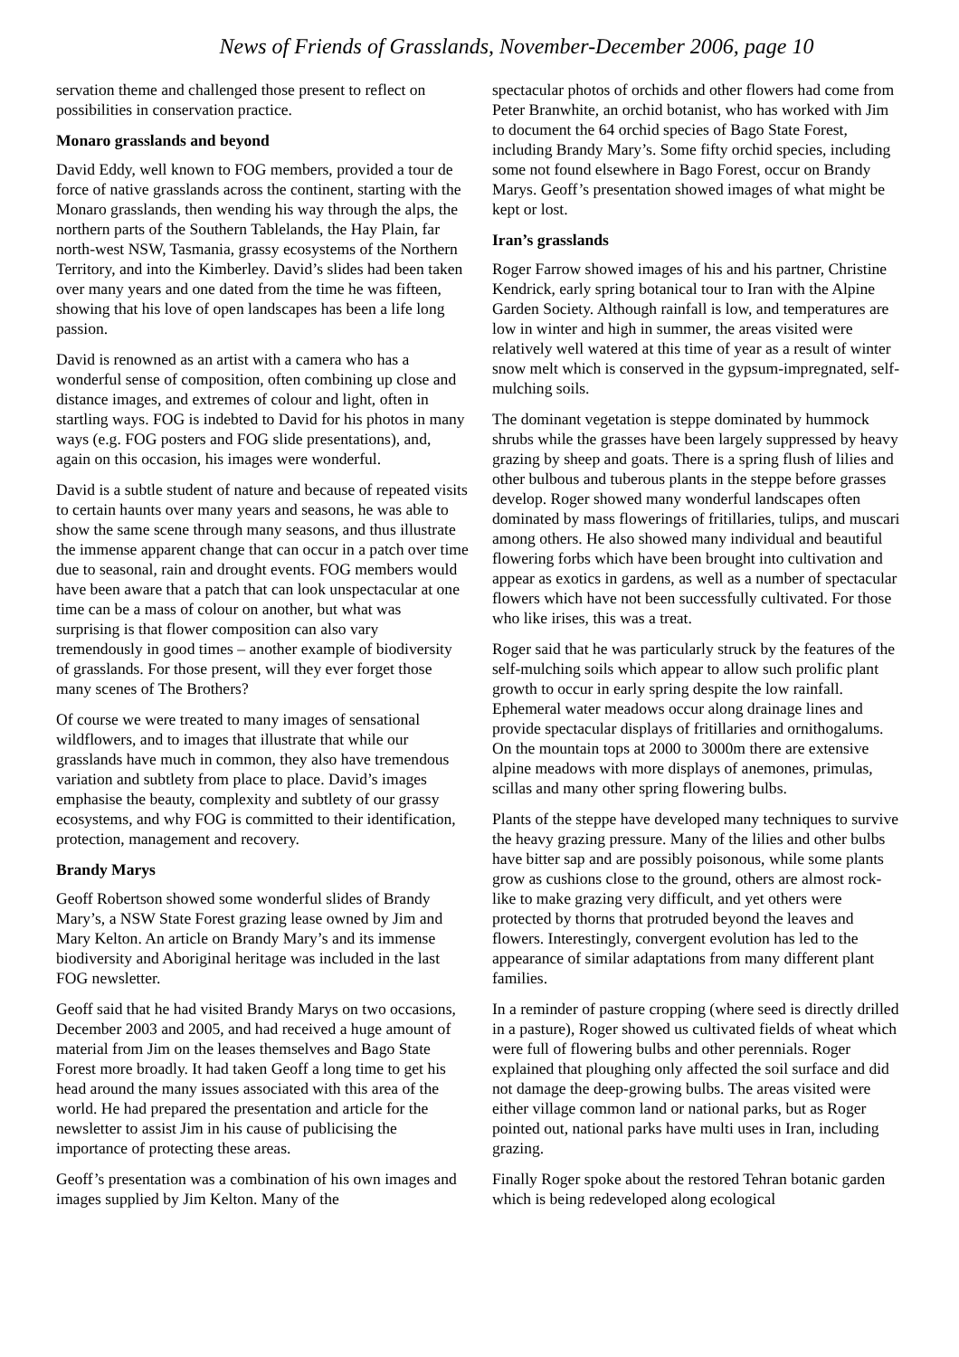News of Friends of Grasslands, November-December 2006, page 10
servation theme and challenged those present to reflect on possibilities in conservation practice.
Monaro grasslands and beyond
David Eddy, well known to FOG members, provided a tour de force of native grasslands across the continent, starting with the Monaro grasslands, then wending his way through the alps, the northern parts of the Southern Tablelands, the Hay Plain, far north-west NSW, Tasmania, grassy ecosystems of the Northern Territory, and into the Kimberley. David’s slides had been taken over many years and one dated from the time he was fifteen, showing that his love of open landscapes has been a life long passion.
David is renowned as an artist with a camera who has a wonderful sense of composition, often combining up close and distance images, and extremes of colour and light, often in startling ways. FOG is indebted to David for his photos in many ways (e.g. FOG posters and FOG slide presentations), and, again on this occasion, his images were wonderful.
David is a subtle student of nature and because of repeated visits to certain haunts over many years and seasons, he was able to show the same scene through many seasons, and thus illustrate the immense apparent change that can occur in a patch over time due to seasonal, rain and drought events. FOG members would have been aware that a patch that can look unspectacular at one time can be a mass of colour on another, but what was surprising is that flower composition can also vary tremendously in good times – another example of biodiversity of grasslands. For those present, will they ever forget those many scenes of The Brothers?
Of course we were treated to many images of sensational wildflowers, and to images that illustrate that while our grasslands have much in common, they also have tremendous variation and subtlety from place to place. David’s images emphasise the beauty, complexity and subtlety of our grassy ecosystems, and why FOG is committed to their identification, protection, management and recovery.
Brandy Marys
Geoff Robertson showed some wonderful slides of Brandy Mary’s, a NSW State Forest grazing lease owned by Jim and Mary Kelton. An article on Brandy Mary’s and its immense biodiversity and Aboriginal heritage was included in the last FOG newsletter.
Geoff said that he had visited Brandy Marys on two occasions, December 2003 and 2005, and had received a huge amount of material from Jim on the leases themselves and Bago State Forest more broadly. It had taken Geoff a long time to get his head around the many issues associated with this area of the world. He had prepared the presentation and article for the newsletter to assist Jim in his cause of publicising the importance of protecting these areas.
Geoff’s presentation was a combination of his own images and images supplied by Jim Kelton. Many of the
spectacular photos of orchids and other flowers had come from Peter Branwhite, an orchid botanist, who has worked with Jim to document the 64 orchid species of Bago State Forest, including Brandy Mary’s. Some fifty orchid species, including some not found elsewhere in Bago Forest, occur on Brandy Marys. Geoff’s presentation showed images of what might be kept or lost.
Iran’s grasslands
Roger Farrow showed images of his and his partner, Christine Kendrick, early spring botanical tour to Iran with the Alpine Garden Society. Although rainfall is low, and temperatures are low in winter and high in summer, the areas visited were relatively well watered at this time of year as a result of winter snow melt which is conserved in the gypsum-impregnated, self-mulching soils.
The dominant vegetation is steppe dominated by hummock shrubs while the grasses have been largely suppressed by heavy grazing by sheep and goats. There is a spring flush of lilies and other bulbous and tuberous plants in the steppe before grasses develop. Roger showed many wonderful landscapes often dominated by mass flowerings of fritillaries, tulips, and muscari among others. He also showed many individual and beautiful flowering forbs which have been brought into cultivation and appear as exotics in gardens, as well as a number of spectacular flowers which have not been successfully cultivated. For those who like irises, this was a treat.
Roger said that he was particularly struck by the features of the self-mulching soils which appear to allow such prolific plant growth to occur in early spring despite the low rainfall. Ephemeral water meadows occur along drainage lines and provide spectacular displays of fritillaries and ornithogalums. On the mountain tops at 2000 to 3000m there are extensive alpine meadows with more displays of anemones, primulas, scillas and many other spring flowering bulbs.
Plants of the steppe have developed many techniques to survive the heavy grazing pressure. Many of the lilies and other bulbs have bitter sap and are possibly poisonous, while some plants grow as cushions close to the ground, others are almost rock-like to make grazing very difficult, and yet others were protected by thorns that protruded beyond the leaves and flowers. Interestingly, convergent evolution has led to the appearance of similar adaptations from many different plant families.
In a reminder of pasture cropping (where seed is directly drilled in a pasture), Roger showed us cultivated fields of wheat which were full of flowering bulbs and other perennials. Roger explained that ploughing only affected the soil surface and did not damage the deep-growing bulbs. The areas visited were either village common land or national parks, but as Roger pointed out, national parks have multi uses in Iran, including grazing.
Finally Roger spoke about the restored Tehran botanic garden which is being redeveloped along ecological